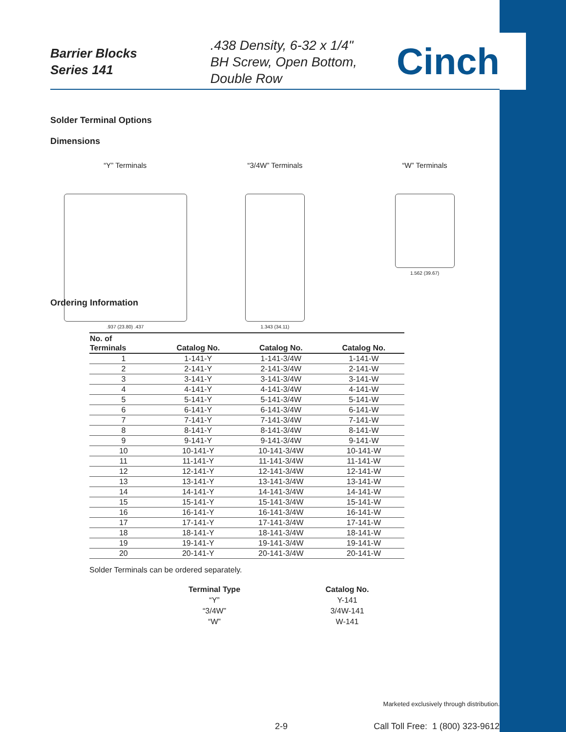Barrier Blocks
Series 141
.438 Density, 6-32 x 1/4"
BH Screw, Open Bottom,
Double Row
Cinch
Solder Terminal Options
Dimensions
“Y” Terminals
.937 (23.80) .437
“3/4W” Terminals
1.343 (34.11)
“W” Terminals
1.562 (39.67)
Ordering Information
| No. of Terminals | Catalog No. | Catalog No. | Catalog No. |
| --- | --- | --- | --- |
| 1 | 1-141-Y | 1-141-3/4W | 1-141-W |
| 2 | 2-141-Y | 2-141-3/4W | 2-141-W |
| 3 | 3-141-Y | 3-141-3/4W | 3-141-W |
| 4 | 4-141-Y | 4-141-3/4W | 4-141-W |
| 5 | 5-141-Y | 5-141-3/4W | 5-141-W |
| 6 | 6-141-Y | 6-141-3/4W | 6-141-W |
| 7 | 7-141-Y | 7-141-3/4W | 7-141-W |
| 8 | 8-141-Y | 8-141-3/4W | 8-141-W |
| 9 | 9-141-Y | 9-141-3/4W | 9-141-W |
| 10 | 10-141-Y | 10-141-3/4W | 10-141-W |
| 11 | 11-141-Y | 11-141-3/4W | 11-141-W |
| 12 | 12-141-Y | 12-141-3/4W | 12-141-W |
| 13 | 13-141-Y | 13-141-3/4W | 13-141-W |
| 14 | 14-141-Y | 14-141-3/4W | 14-141-W |
| 15 | 15-141-Y | 15-141-3/4W | 15-141-W |
| 16 | 16-141-Y | 16-141-3/4W | 16-141-W |
| 17 | 17-141-Y | 17-141-3/4W | 17-141-W |
| 18 | 18-141-Y | 18-141-3/4W | 18-141-W |
| 19 | 19-141-Y | 19-141-3/4W | 19-141-W |
| 20 | 20-141-Y | 20-141-3/4W | 20-141-W |
Solder Terminals can be ordered separately.
| Terminal Type | Catalog No. |
| --- | --- |
| “Y” | Y-141 |
| “3/4W” | 3/4W-141 |
| “W” | W-141 |
Marketed exclusively through distribution.
2-9 Call Toll Free: 1 (800) 323-9612